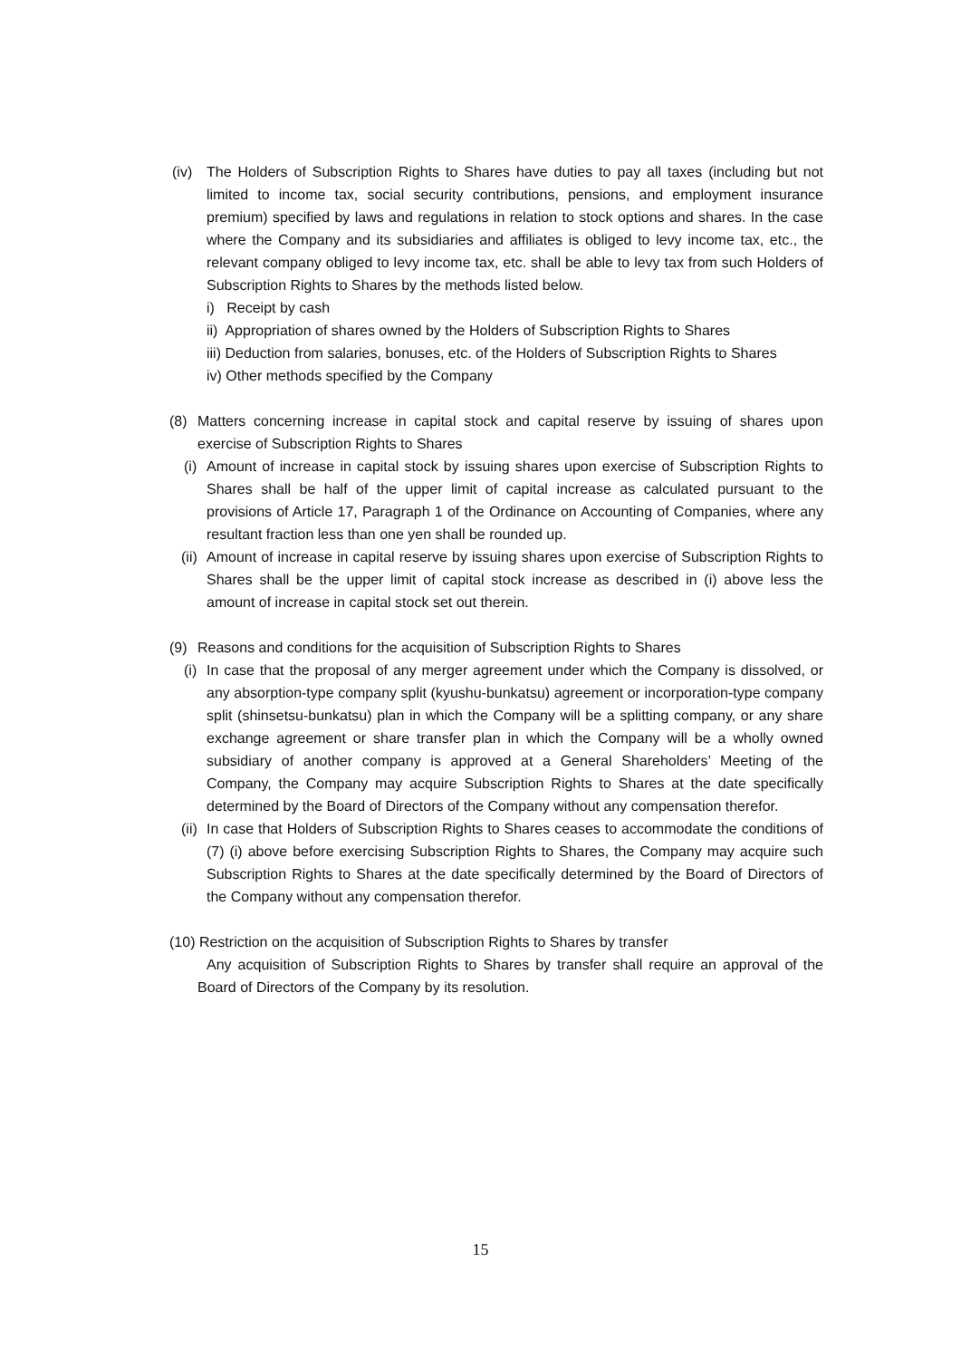(iv)
The Holders of Subscription Rights to Shares have duties to pay all taxes (including but not limited to income tax, social security contributions, pensions, and employment insurance premium) specified by laws and regulations in relation to stock options and shares. In the case where the Company and its subsidiaries and affiliates is obliged to levy income tax, etc., the relevant company obliged to levy income tax, etc. shall be able to levy tax from such Holders of Subscription Rights to Shares by the methods listed below.
i) Receipt by cash
ii) Appropriation of shares owned by the Holders of Subscription Rights to Shares
iii) Deduction from salaries, bonuses, etc. of the Holders of Subscription Rights to Shares
iv) Other methods specified by the Company
(8) Matters concerning increase in capital stock and capital reserve by issuing of shares upon exercise of Subscription Rights to Shares
(i)
Amount of increase in capital stock by issuing shares upon exercise of Subscription Rights to Shares shall be half of the upper limit of capital increase as calculated pursuant to the provisions of Article 17, Paragraph 1 of the Ordinance on Accounting of Companies, where any resultant fraction less than one yen shall be rounded up.
(ii)
Amount of increase in capital reserve by issuing shares upon exercise of Subscription Rights to Shares shall be the upper limit of capital stock increase as described in (i) above less the amount of increase in capital stock set out therein.
(9) Reasons and conditions for the acquisition of Subscription Rights to Shares
(i)
In case that the proposal of any merger agreement under which the Company is dissolved, or any absorption-type company split (kyushu-bunkatsu) agreement or incorporation-type company split (shinsetsu-bunkatsu) plan in which the Company will be a splitting company, or any share exchange agreement or share transfer plan in which the Company will be a wholly owned subsidiary of another company is approved at a General Shareholders’ Meeting of the Company, the Company may acquire Subscription Rights to Shares at the date specifically determined by the Board of Directors of the Company without any compensation therefor.
(ii)
In case that Holders of Subscription Rights to Shares ceases to accommodate the conditions of (7) (i) above before exercising Subscription Rights to Shares, the Company may acquire such Subscription Rights to Shares at the date specifically determined by the Board of Directors of the Company without any compensation therefor.
(10) Restriction on the acquisition of Subscription Rights to Shares by transfer
Any acquisition of Subscription Rights to Shares by transfer shall require an approval of the Board of Directors of the Company by its resolution.
15